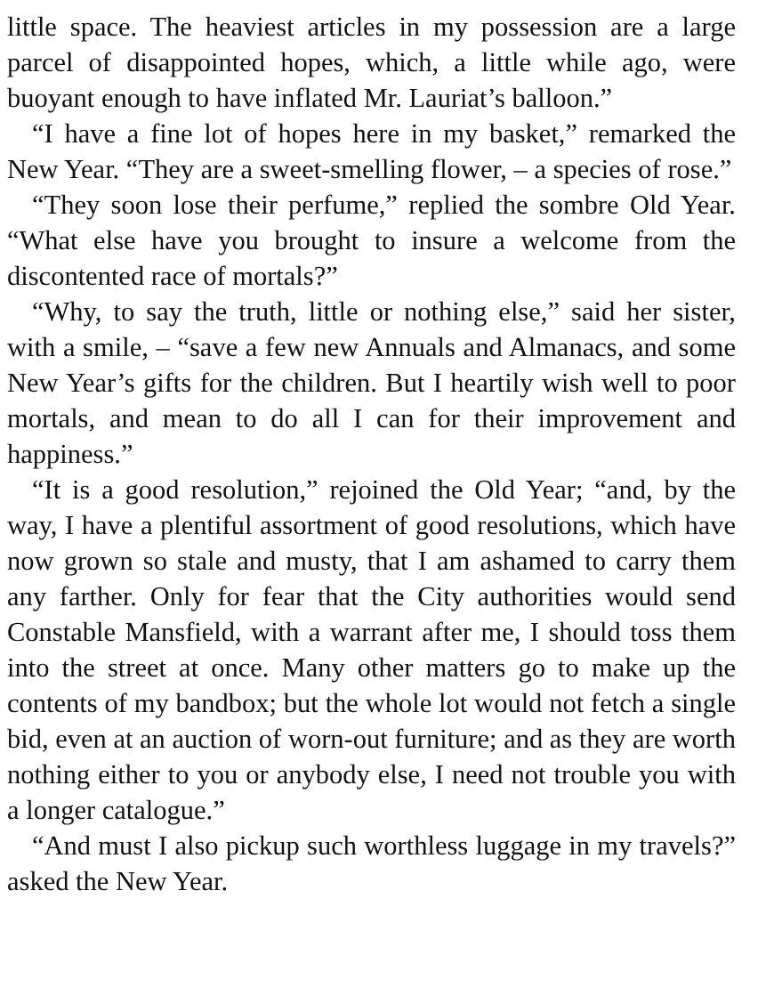little space. The heaviest articles in my possession are a large parcel of disappointed hopes, which, a little while ago, were buoyant enough to have inflated Mr. Lauriat’s balloon.”
“I have a fine lot of hopes here in my basket,” remarked the New Year. “They are a sweet-smelling flower, – a species of rose.”
“They soon lose their perfume,” replied the sombre Old Year. “What else have you brought to insure a welcome from the discontented race of mortals?”
“Why, to say the truth, little or nothing else,” said her sister, with a smile, – “save a few new Annuals and Almanacs, and some New Year’s gifts for the children. But I heartily wish well to poor mortals, and mean to do all I can for their improvement and happiness.”
“It is a good resolution,” rejoined the Old Year; “and, by the way, I have a plentiful assortment of good resolutions, which have now grown so stale and musty, that I am ashamed to carry them any farther. Only for fear that the City authorities would send Constable Mansfield, with a warrant after me, I should toss them into the street at once. Many other matters go to make up the contents of my bandbox; but the whole lot would not fetch a single bid, even at an auction of worn-out furniture; and as they are worth nothing either to you or anybody else, I need not trouble you with a longer catalogue.”
“And must I also pickup such worthless luggage in my travels?” asked the New Year.